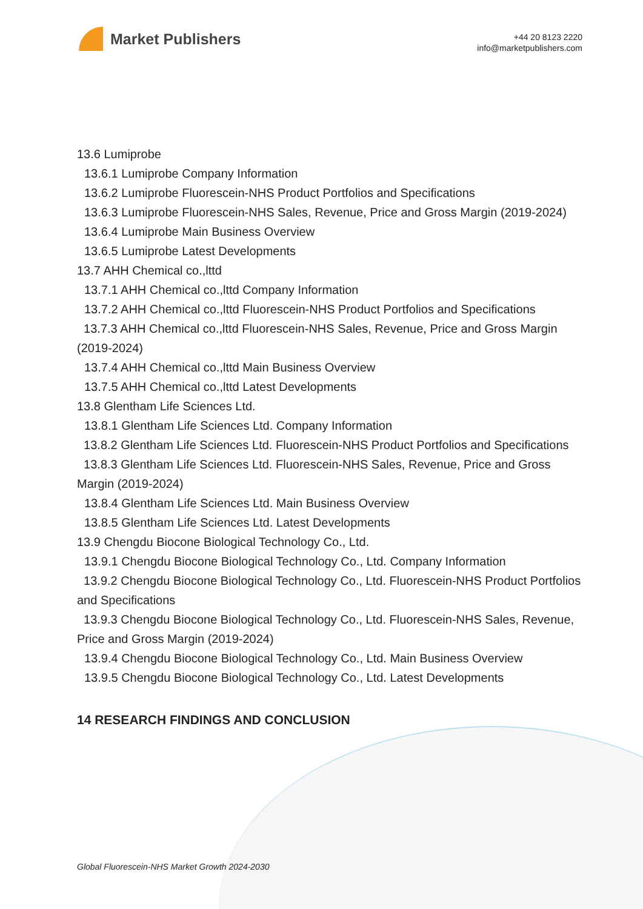Market Publishers
+44 20 8123 2220
info@marketpublishers.com
13.6 Lumiprobe
13.6.1 Lumiprobe Company Information
13.6.2 Lumiprobe Fluorescein-NHS Product Portfolios and Specifications
13.6.3 Lumiprobe Fluorescein-NHS Sales, Revenue, Price and Gross Margin (2019-2024)
13.6.4 Lumiprobe Main Business Overview
13.6.5 Lumiprobe Latest Developments
13.7 AHH Chemical co.,lttd
13.7.1 AHH Chemical co.,lttd Company Information
13.7.2 AHH Chemical co.,lttd Fluorescein-NHS Product Portfolios and Specifications
13.7.3 AHH Chemical co.,lttd Fluorescein-NHS Sales, Revenue, Price and Gross Margin (2019-2024)
13.7.4 AHH Chemical co.,lttd Main Business Overview
13.7.5 AHH Chemical co.,lttd Latest Developments
13.8 Glentham Life Sciences Ltd.
13.8.1 Glentham Life Sciences Ltd. Company Information
13.8.2 Glentham Life Sciences Ltd. Fluorescein-NHS Product Portfolios and Specifications
13.8.3 Glentham Life Sciences Ltd. Fluorescein-NHS Sales, Revenue, Price and Gross Margin (2019-2024)
13.8.4 Glentham Life Sciences Ltd. Main Business Overview
13.8.5 Glentham Life Sciences Ltd. Latest Developments
13.9 Chengdu Biocone Biological Technology Co., Ltd.
13.9.1 Chengdu Biocone Biological Technology Co., Ltd. Company Information
13.9.2 Chengdu Biocone Biological Technology Co., Ltd. Fluorescein-NHS Product Portfolios and Specifications
13.9.3 Chengdu Biocone Biological Technology Co., Ltd. Fluorescein-NHS Sales, Revenue, Price and Gross Margin (2019-2024)
13.9.4 Chengdu Biocone Biological Technology Co., Ltd. Main Business Overview
13.9.5 Chengdu Biocone Biological Technology Co., Ltd. Latest Developments
14 RESEARCH FINDINGS AND CONCLUSION
Global Fluorescein-NHS Market Growth 2024-2030